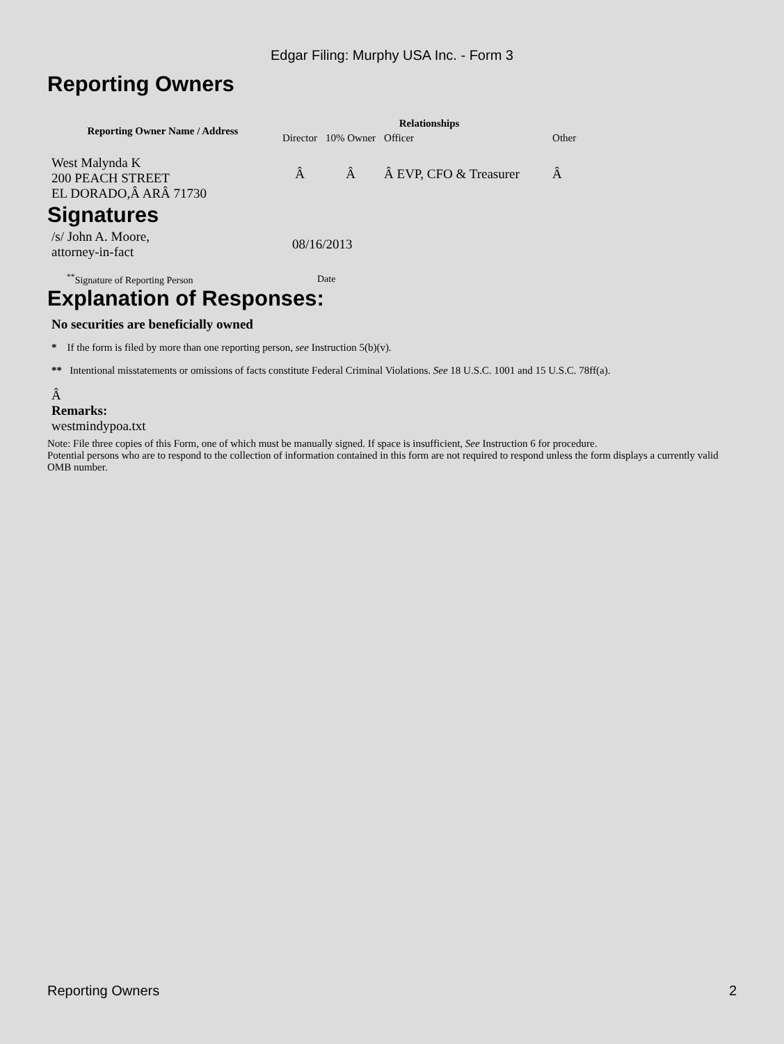Edgar Filing: Murphy USA Inc. - Form 3
Reporting Owners
| Reporting Owner Name / Address | Relationships | | | |
| --- | --- | --- | --- | --- |
| | Director | 10% Owner | Officer | Other |
| West Malynda K 200 PEACH STREET EL DORADO,Â ARÂ 71730 | Â | Â | Â EVP, CFO & Treasurer | Â |
Signatures
| /s/ John A. Moore, attorney-in-fact | 08/16/2013 |
| <sup>**</sup> Signature of Reporting Person | Date |
Explanation of Responses:
No securities are beneficially owned
* If the form is filed by more than one reporting person, see Instruction 5(b)(v).
** Intentional misstatements or omissions of facts constitute Federal Criminal Violations. See 18 U.S.C. 1001 and 15 U.S.C. 78ff(a).
Â
Remarks:
westmindypoa.txt
Note: File three copies of this Form, one of which must be manually signed. If space is insufficient, See Instruction 6 for procedure.
Potential persons who are to respond to the collection of information contained in this form are not required to respond unless the form displays a currently valid OMB number.
Reporting Owners 2